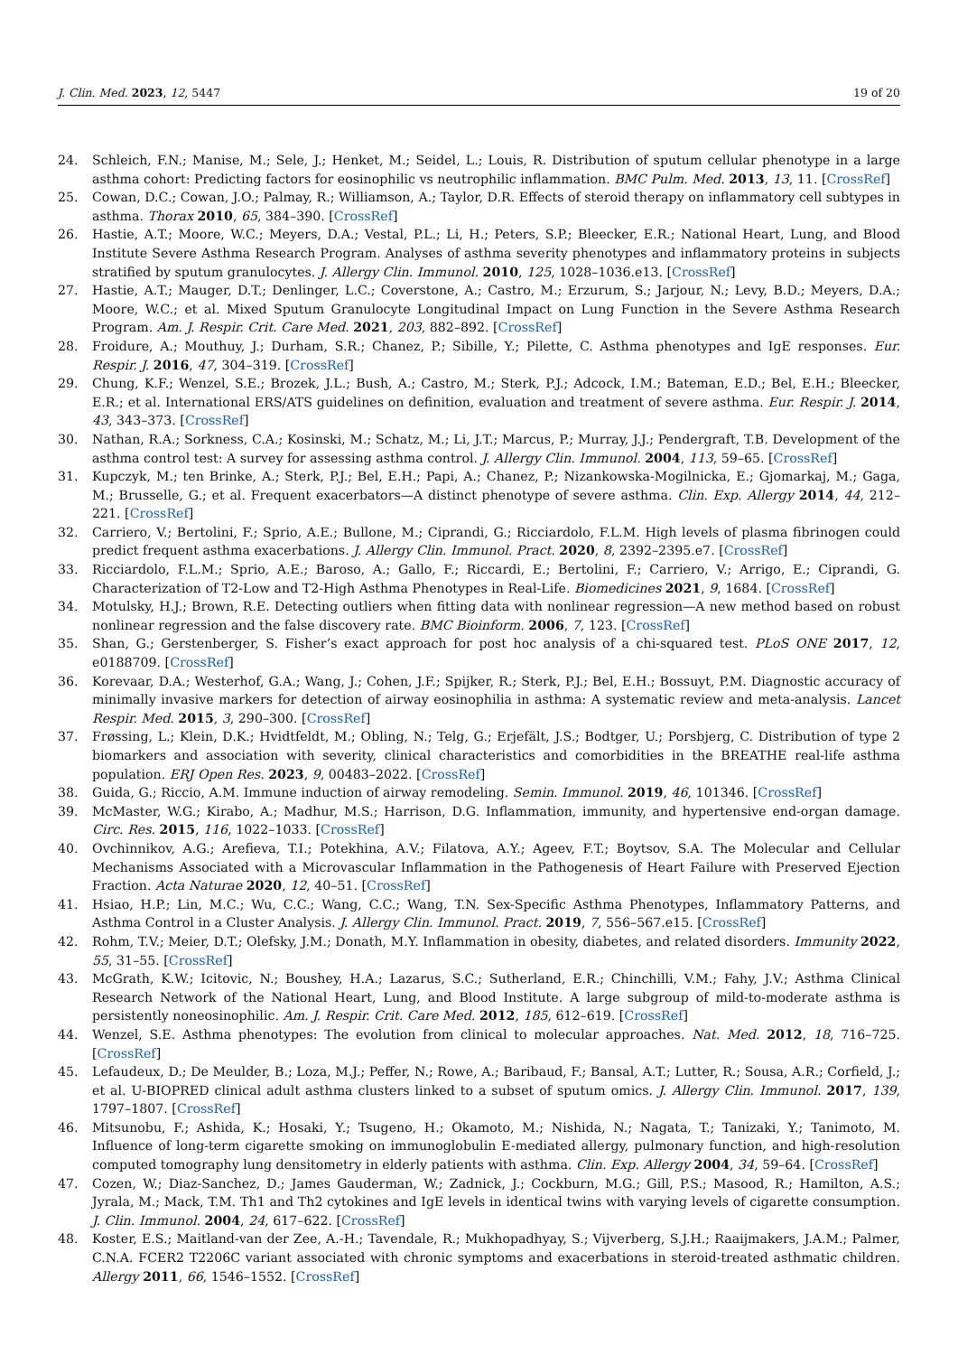J. Clin. Med. 2023, 12, 5447 19 of 20
24. Schleich, F.N.; Manise, M.; Sele, J.; Henket, M.; Seidel, L.; Louis, R. Distribution of sputum cellular phenotype in a large asthma cohort: Predicting factors for eosinophilic vs neutrophilic inflammation. BMC Pulm. Med. 2013, 13, 11. [CrossRef]
25. Cowan, D.C.; Cowan, J.O.; Palmay, R.; Williamson, A.; Taylor, D.R. Effects of steroid therapy on inflammatory cell subtypes in asthma. Thorax 2010, 65, 384–390. [CrossRef]
26. Hastie, A.T.; Moore, W.C.; Meyers, D.A.; Vestal, P.L.; Li, H.; Peters, S.P.; Bleecker, E.R.; National Heart, Lung, and Blood Institute Severe Asthma Research Program. Analyses of asthma severity phenotypes and inflammatory proteins in subjects stratified by sputum granulocytes. J. Allergy Clin. Immunol. 2010, 125, 1028–1036.e13. [CrossRef]
27. Hastie, A.T.; Mauger, D.T.; Denlinger, L.C.; Coverstone, A.; Castro, M.; Erzurum, S.; Jarjour, N.; Levy, B.D.; Meyers, D.A.; Moore, W.C.; et al. Mixed Sputum Granulocyte Longitudinal Impact on Lung Function in the Severe Asthma Research Program. Am. J. Respir. Crit. Care Med. 2021, 203, 882–892. [CrossRef]
28. Froidure, A.; Mouthuy, J.; Durham, S.R.; Chanez, P.; Sibille, Y.; Pilette, C. Asthma phenotypes and IgE responses. Eur. Respir. J. 2016, 47, 304–319. [CrossRef]
29. Chung, K.F.; Wenzel, S.E.; Brozek, J.L.; Bush, A.; Castro, M.; Sterk, P.J.; Adcock, I.M.; Bateman, E.D.; Bel, E.H.; Bleecker, E.R.; et al. International ERS/ATS guidelines on definition, evaluation and treatment of severe asthma. Eur. Respir. J. 2014, 43, 343–373. [CrossRef]
30. Nathan, R.A.; Sorkness, C.A.; Kosinski, M.; Schatz, M.; Li, J.T.; Marcus, P.; Murray, J.J.; Pendergraft, T.B. Development of the asthma control test: A survey for assessing asthma control. J. Allergy Clin. Immunol. 2004, 113, 59–65. [CrossRef]
31. Kupczyk, M.; ten Brinke, A.; Sterk, P.J.; Bel, E.H.; Papi, A.; Chanez, P.; Nizankowska-Mogilnicka, E.; Gjomarkaj, M.; Gaga, M.; Brusselle, G.; et al. Frequent exacerbators—A distinct phenotype of severe asthma. Clin. Exp. Allergy 2014, 44, 212–221. [CrossRef]
32. Carriero, V.; Bertolini, F.; Sprio, A.E.; Bullone, M.; Ciprandi, G.; Ricciardolo, F.L.M. High levels of plasma fibrinogen could predict frequent asthma exacerbations. J. Allergy Clin. Immunol. Pract. 2020, 8, 2392–2395.e7. [CrossRef]
33. Ricciardolo, F.L.M.; Sprio, A.E.; Baroso, A.; Gallo, F.; Riccardi, E.; Bertolini, F.; Carriero, V.; Arrigo, E.; Ciprandi, G. Characterization of T2-Low and T2-High Asthma Phenotypes in Real-Life. Biomedicines 2021, 9, 1684. [CrossRef]
34. Motulsky, H.J.; Brown, R.E. Detecting outliers when fitting data with nonlinear regression—A new method based on robust nonlinear regression and the false discovery rate. BMC Bioinform. 2006, 7, 123. [CrossRef]
35. Shan, G.; Gerstenberger, S. Fisher’s exact approach for post hoc analysis of a chi-squared test. PLoS ONE 2017, 12, e0188709. [CrossRef]
36. Korevaar, D.A.; Westerhof, G.A.; Wang, J.; Cohen, J.F.; Spijker, R.; Sterk, P.J.; Bel, E.H.; Bossuyt, P.M. Diagnostic accuracy of minimally invasive markers for detection of airway eosinophilia in asthma: A systematic review and meta-analysis. Lancet Respir. Med. 2015, 3, 290–300. [CrossRef]
37. Frøssing, L.; Klein, D.K.; Hvidtfeldt, M.; Obling, N.; Telg, G.; Erjefält, J.S.; Bodtger, U.; Porsbjerg, C. Distribution of type 2 biomarkers and association with severity, clinical characteristics and comorbidities in the BREATHE real-life asthma population. ERJ Open Res. 2023, 9, 00483–2022. [CrossRef]
38. Guida, G.; Riccio, A.M. Immune induction of airway remodeling. Semin. Immunol. 2019, 46, 101346. [CrossRef]
39. McMaster, W.G.; Kirabo, A.; Madhur, M.S.; Harrison, D.G. Inflammation, immunity, and hypertensive end-organ damage. Circ. Res. 2015, 116, 1022–1033. [CrossRef]
40. Ovchinnikov, A.G.; Arefieva, T.I.; Potekhina, A.V.; Filatova, A.Y.; Ageev, F.T.; Boytsov, S.A. The Molecular and Cellular Mechanisms Associated with a Microvascular Inflammation in the Pathogenesis of Heart Failure with Preserved Ejection Fraction. Acta Naturae 2020, 12, 40–51. [CrossRef]
41. Hsiao, H.P.; Lin, M.C.; Wu, C.C.; Wang, C.C.; Wang, T.N. Sex-Specific Asthma Phenotypes, Inflammatory Patterns, and Asthma Control in a Cluster Analysis. J. Allergy Clin. Immunol. Pract. 2019, 7, 556–567.e15. [CrossRef]
42. Rohm, T.V.; Meier, D.T.; Olefsky, J.M.; Donath, M.Y. Inflammation in obesity, diabetes, and related disorders. Immunity 2022, 55, 31–55. [CrossRef]
43. McGrath, K.W.; Icitovic, N.; Boushey, H.A.; Lazarus, S.C.; Sutherland, E.R.; Chinchilli, V.M.; Fahy, J.V.; Asthma Clinical Research Network of the National Heart, Lung, and Blood Institute. A large subgroup of mild-to-moderate asthma is persistently noneosinophilic. Am. J. Respir. Crit. Care Med. 2012, 185, 612–619. [CrossRef]
44. Wenzel, S.E. Asthma phenotypes: The evolution from clinical to molecular approaches. Nat. Med. 2012, 18, 716–725. [CrossRef]
45. Lefaudeux, D.; De Meulder, B.; Loza, M.J.; Peffer, N.; Rowe, A.; Baribaud, F.; Bansal, A.T.; Lutter, R.; Sousa, A.R.; Corfield, J.; et al. U-BIOPRED clinical adult asthma clusters linked to a subset of sputum omics. J. Allergy Clin. Immunol. 2017, 139, 1797–1807. [CrossRef]
46. Mitsunobu, F.; Ashida, K.; Hosaki, Y.; Tsugeno, H.; Okamoto, M.; Nishida, N.; Nagata, T.; Tanizaki, Y.; Tanimoto, M. Influence of long-term cigarette smoking on immunoglobulin E-mediated allergy, pulmonary function, and high-resolution computed tomography lung densitometry in elderly patients with asthma. Clin. Exp. Allergy 2004, 34, 59–64. [CrossRef]
47. Cozen, W.; Diaz-Sanchez, D.; James Gauderman, W.; Zadnick, J.; Cockburn, M.G.; Gill, P.S.; Masood, R.; Hamilton, A.S.; Jyrala, M.; Mack, T.M. Th1 and Th2 cytokines and IgE levels in identical twins with varying levels of cigarette consumption. J. Clin. Immunol. 2004, 24, 617–622. [CrossRef]
48. Koster, E.S.; Maitland-van der Zee, A.-H.; Tavendale, R.; Mukhopadhyay, S.; Vijverberg, S.J.H.; Raaijmakers, J.A.M.; Palmer, C.N.A. FCER2 T2206C variant associated with chronic symptoms and exacerbations in steroid-treated asthmatic children. Allergy 2011, 66, 1546–1552. [CrossRef]